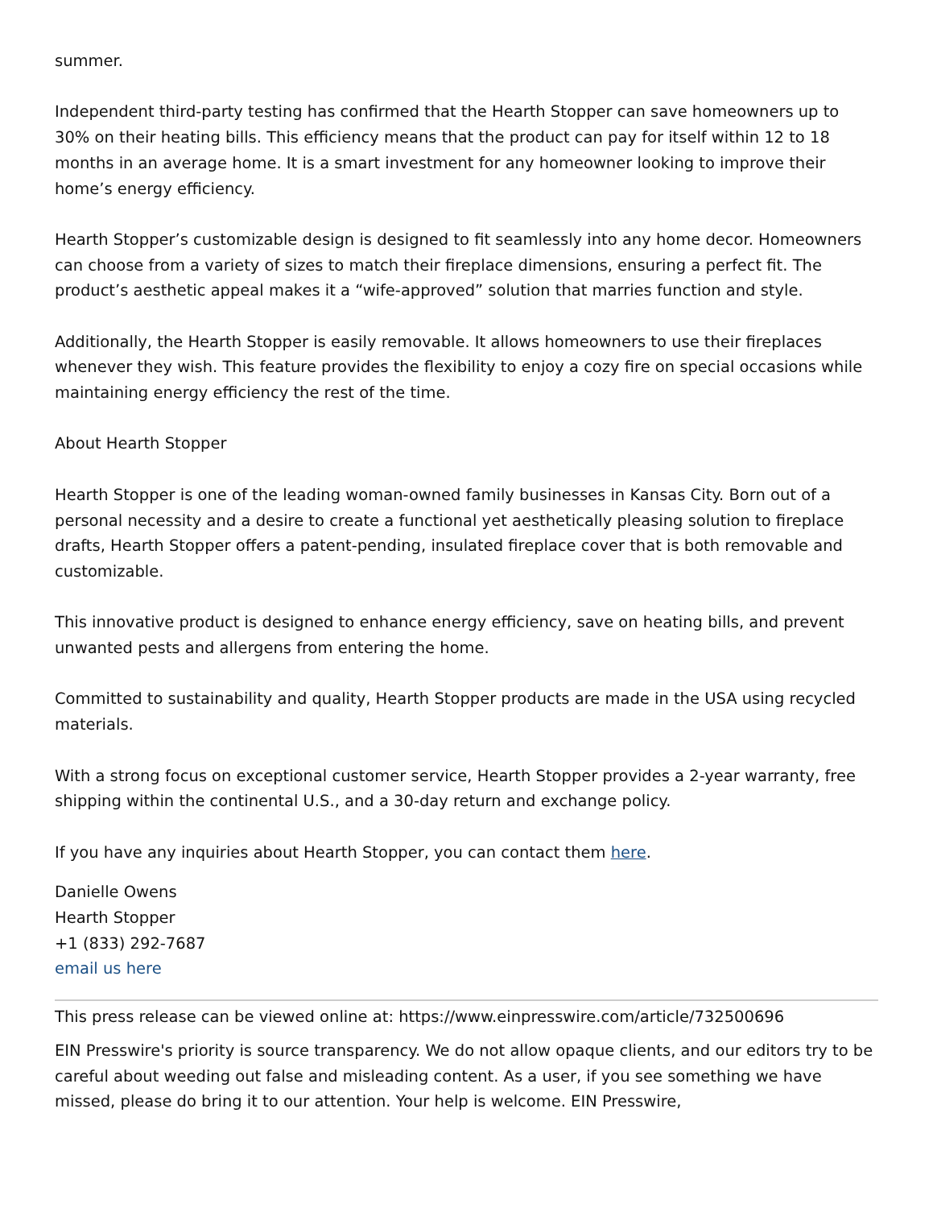summer.
Independent third-party testing has confirmed that the Hearth Stopper can save homeowners up to 30% on their heating bills. This efficiency means that the product can pay for itself within 12 to 18 months in an average home. It is a smart investment for any homeowner looking to improve their home’s energy efficiency.
Hearth Stopper’s customizable design is designed to fit seamlessly into any home decor. Homeowners can choose from a variety of sizes to match their fireplace dimensions, ensuring a perfect fit. The product’s aesthetic appeal makes it a “wife-approved” solution that marries function and style.
Additionally, the Hearth Stopper is easily removable. It allows homeowners to use their fireplaces whenever they wish. This feature provides the flexibility to enjoy a cozy fire on special occasions while maintaining energy efficiency the rest of the time.
About Hearth Stopper
Hearth Stopper is one of the leading woman-owned family businesses in Kansas City. Born out of a personal necessity and a desire to create a functional yet aesthetically pleasing solution to fireplace drafts, Hearth Stopper offers a patent-pending, insulated fireplace cover that is both removable and customizable.
This innovative product is designed to enhance energy efficiency, save on heating bills, and prevent unwanted pests and allergens from entering the home.
Committed to sustainability and quality, Hearth Stopper products are made in the USA using recycled materials.
With a strong focus on exceptional customer service, Hearth Stopper provides a 2-year warranty, free shipping within the continental U.S., and a 30-day return and exchange policy.
If you have any inquiries about Hearth Stopper, you can contact them here.
Danielle Owens
Hearth Stopper
+1 (833) 292-7687
email us here
This press release can be viewed online at: https://www.einpresswire.com/article/732500696
EIN Presswire's priority is source transparency. We do not allow opaque clients, and our editors try to be careful about weeding out false and misleading content. As a user, if you see something we have missed, please do bring it to our attention. Your help is welcome. EIN Presswire,